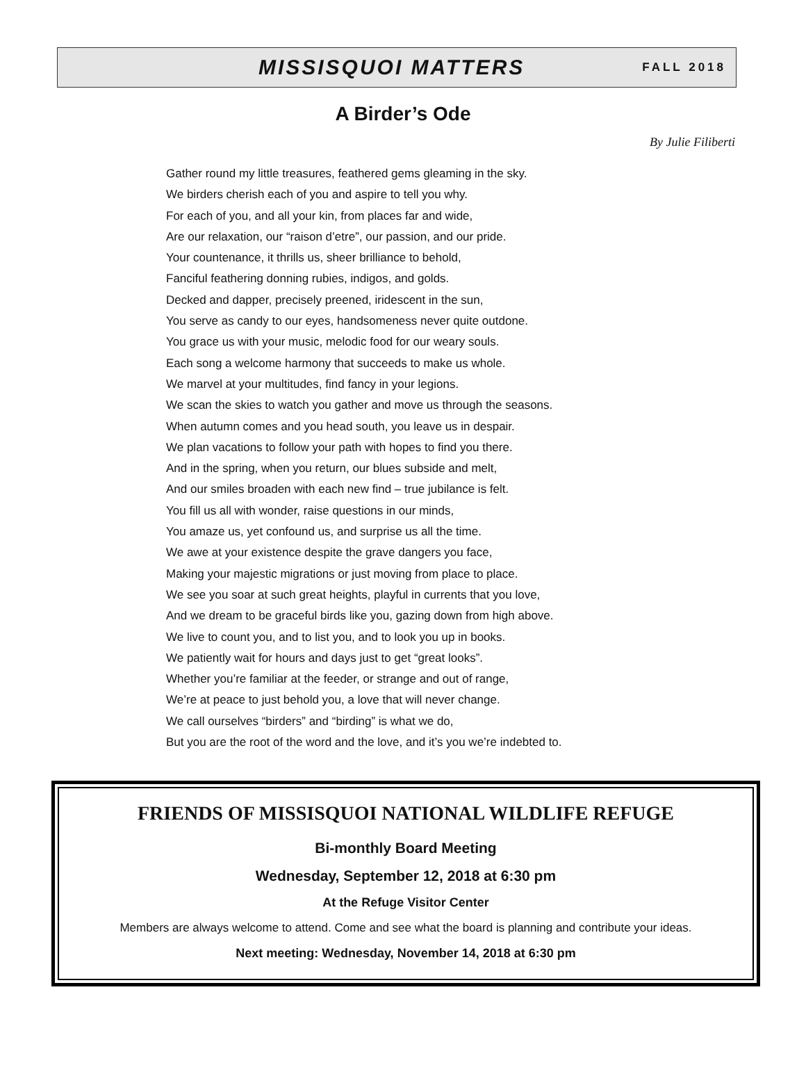MISSISQUOI MATTERS
FALL 2018
A Birder’s Ode
By Julie Filiberti
Gather round my little treasures, feathered gems gleaming in the sky.
We birders cherish each of you and aspire to tell you why.
For each of you, and all your kin, from places far and wide,
Are our relaxation, our “raison d’etre”, our passion, and our pride.
Your countenance, it thrills us, sheer brilliance to behold,
Fanciful feathering donning rubies, indigos, and golds.
Decked and dapper, precisely preened, iridescent in the sun,
You serve as candy to our eyes, handsomeness never quite outdone.
You grace us with your music, melodic food for our weary souls.
Each song a welcome harmony that succeeds to make us whole.
We marvel at your multitudes, find fancy in your legions.
We scan the skies to watch you gather and move us through the seasons.
When autumn comes and you head south, you leave us in despair.
We plan vacations to follow your path with hopes to find you there.
And in the spring, when you return, our blues subside and melt,
And our smiles broaden with each new find – true jubilance is felt.
You fill us all with wonder, raise questions in our minds,
You amaze us, yet confound us, and surprise us all the time.
We awe at your existence despite the grave dangers you face,
Making your majestic migrations or just moving from place to place.
We see you soar at such great heights, playful in currents that you love,
And we dream to be graceful birds like you, gazing down from high above.
We live to count you, and to list you, and to look you up in books.
We patiently wait for hours and days just to get “great looks”.
Whether you’re familiar at the feeder, or strange and out of range,
We’re at peace to just behold you, a love that will never change.
We call ourselves “birders” and “birding” is what we do,
But you are the root of the word and the love, and it’s you we’re indebted to.
FRIENDS OF MISSISQUOI NATIONAL WILDLIFE REFUGE
Bi-monthly Board Meeting
Wednesday, September 12, 2018 at 6:30 pm
At the Refuge Visitor Center
Members are always welcome to attend. Come and see what the board is planning and contribute your ideas.
Next meeting: Wednesday, November 14, 2018 at 6:30 pm